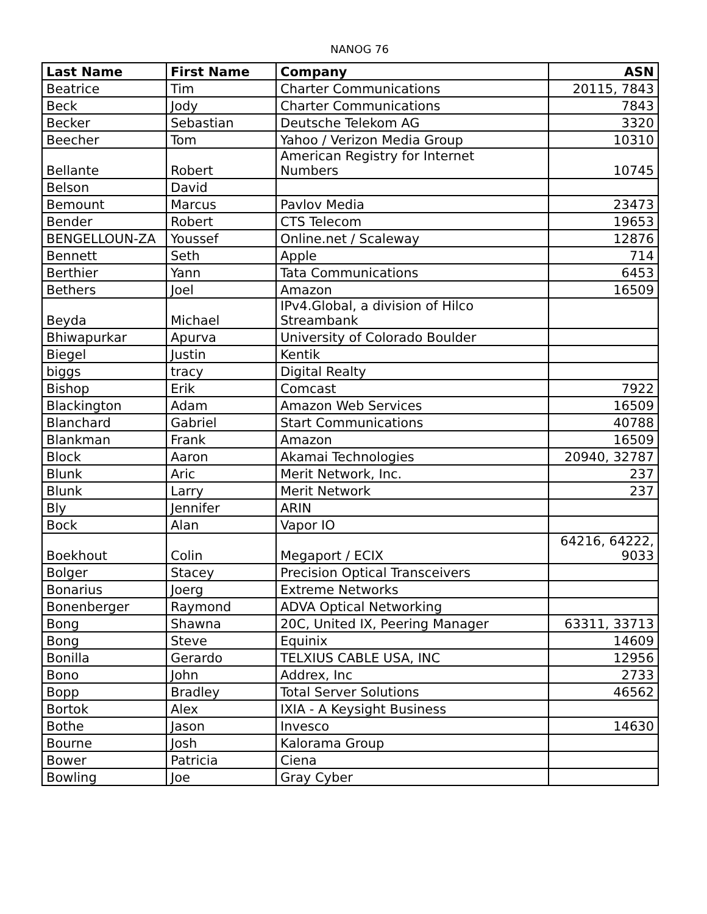NANOG 76
| Last Name | First Name | Company | ASN |
| --- | --- | --- | --- |
| Beatrice | Tim | Charter Communications | 20115, 7843 |
| Beck | Jody | Charter Communications | 7843 |
| Becker | Sebastian | Deutsche Telekom AG | 3320 |
| Beecher | Tom | Yahoo / Verizon Media Group | 10310 |
| Bellante | Robert | American Registry for Internet Numbers | 10745 |
| Belson | David | | |
| Bemount | Marcus | Pavlov Media | 23473 |
| Bender | Robert | CTS Telecom | 19653 |
| BENGELLOUN-ZA | Youssef | Online.net / Scaleway | 12876 |
| Bennett | Seth | Apple | 714 |
| Berthier | Yann | Tata Communications | 6453 |
| Bethers | Joel | Amazon | 16509 |
| Beyda | Michael | IPv4.Global, a division of Hilco Streambank | |
| Bhiwapurkar | Apurva | University of Colorado Boulder | |
| Biegel | Justin | Kentik | |
| biggs | tracy | Digital Realty | |
| Bishop | Erik | Comcast | 7922 |
| Blackington | Adam | Amazon Web Services | 16509 |
| Blanchard | Gabriel | Start Communications | 40788 |
| Blankman | Frank | Amazon | 16509 |
| Block | Aaron | Akamai Technologies | 20940, 32787 |
| Blunk | Aric | Merit Network, Inc. | 237 |
| Blunk | Larry | Merit Network | 237 |
| Bly | Jennifer | ARIN | |
| Bock | Alan | Vapor IO | |
| Boekhout | Colin | Megaport / ECIX | 64216, 64222, 9033 |
| Bolger | Stacey | Precision Optical Transceivers | |
| Bonarius | Joerg | Extreme Networks | |
| Bonenberger | Raymond | ADVA Optical Networking | |
| Bong | Shawna | 20C, United IX, Peering Manager | 63311, 33713 |
| Bong | Steve | Equinix | 14609 |
| Bonilla | Gerardo | TELXIUS CABLE USA, INC | 12956 |
| Bono | John | Addrex, Inc | 2733 |
| Bopp | Bradley | Total Server Solutions | 46562 |
| Bortok | Alex | IXIA - A Keysight Business | |
| Bothe | Jason | Invesco | 14630 |
| Bourne | Josh | Kalorama Group | |
| Bower | Patricia | Ciena | |
| Bowling | Joe | Gray Cyber | |